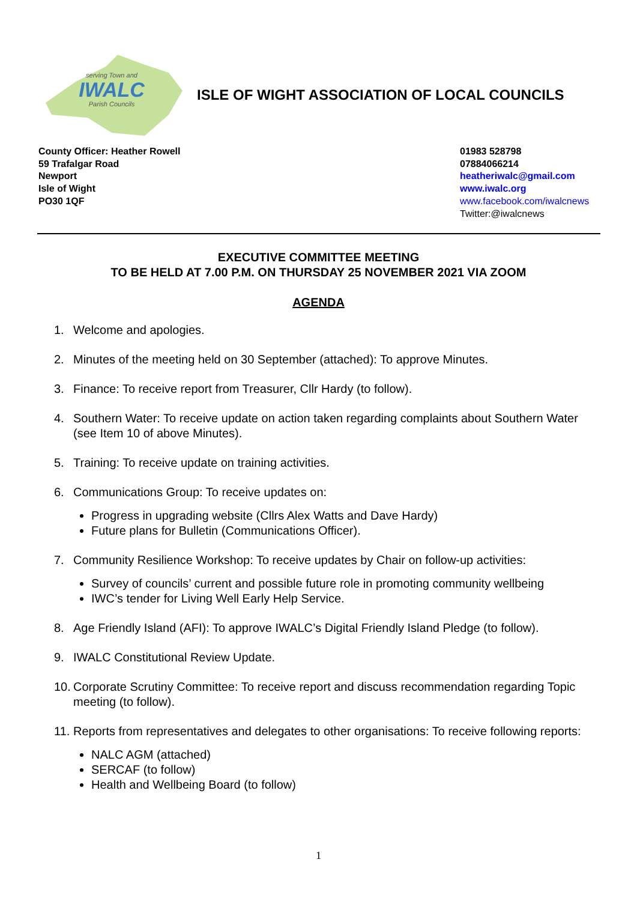serving Town and
IWALC
Parish Councils
ISLE OF WIGHT ASSOCIATION OF LOCAL COUNCILS
County Officer: Heather Rowell
59 Trafalgar Road
Newport
Isle of Wight
PO30 1QF
01983 528798
07884066214
heatheriwalc@gmail.com
www.iwalc.org
www.facebook.com/iwalcnews
Twitter:@iwalcnews
EXECUTIVE COMMITTEE MEETING
TO BE HELD AT 7.00 P.M. ON THURSDAY 25 NOVEMBER 2021 VIA ZOOM
AGENDA
1. Welcome and apologies.
2. Minutes of the meeting held on 30 September (attached): To approve Minutes.
3. Finance: To receive report from Treasurer, Cllr Hardy (to follow).
4. Southern Water: To receive update on action taken regarding complaints about Southern Water (see Item 10 of above Minutes).
5. Training: To receive update on training activities.
6. Communications Group: To receive updates on:
Progress in upgrading website (Cllrs Alex Watts and Dave Hardy)
Future plans for Bulletin (Communications Officer).
7. Community Resilience Workshop: To receive updates by Chair on follow-up activities:
Survey of councils’ current and possible future role in promoting community wellbeing
IWC’s tender for Living Well Early Help Service.
8. Age Friendly Island (AFI): To approve IWALC’s Digital Friendly Island Pledge (to follow).
9. IWALC Constitutional Review Update.
10. Corporate Scrutiny Committee: To receive report and discuss recommendation regarding Topic meeting (to follow).
11.
Reports from representatives and delegates to other organisations: To receive following reports:
NALC AGM (attached)
SERCAF (to follow)
Health and Wellbeing Board (to follow)
1